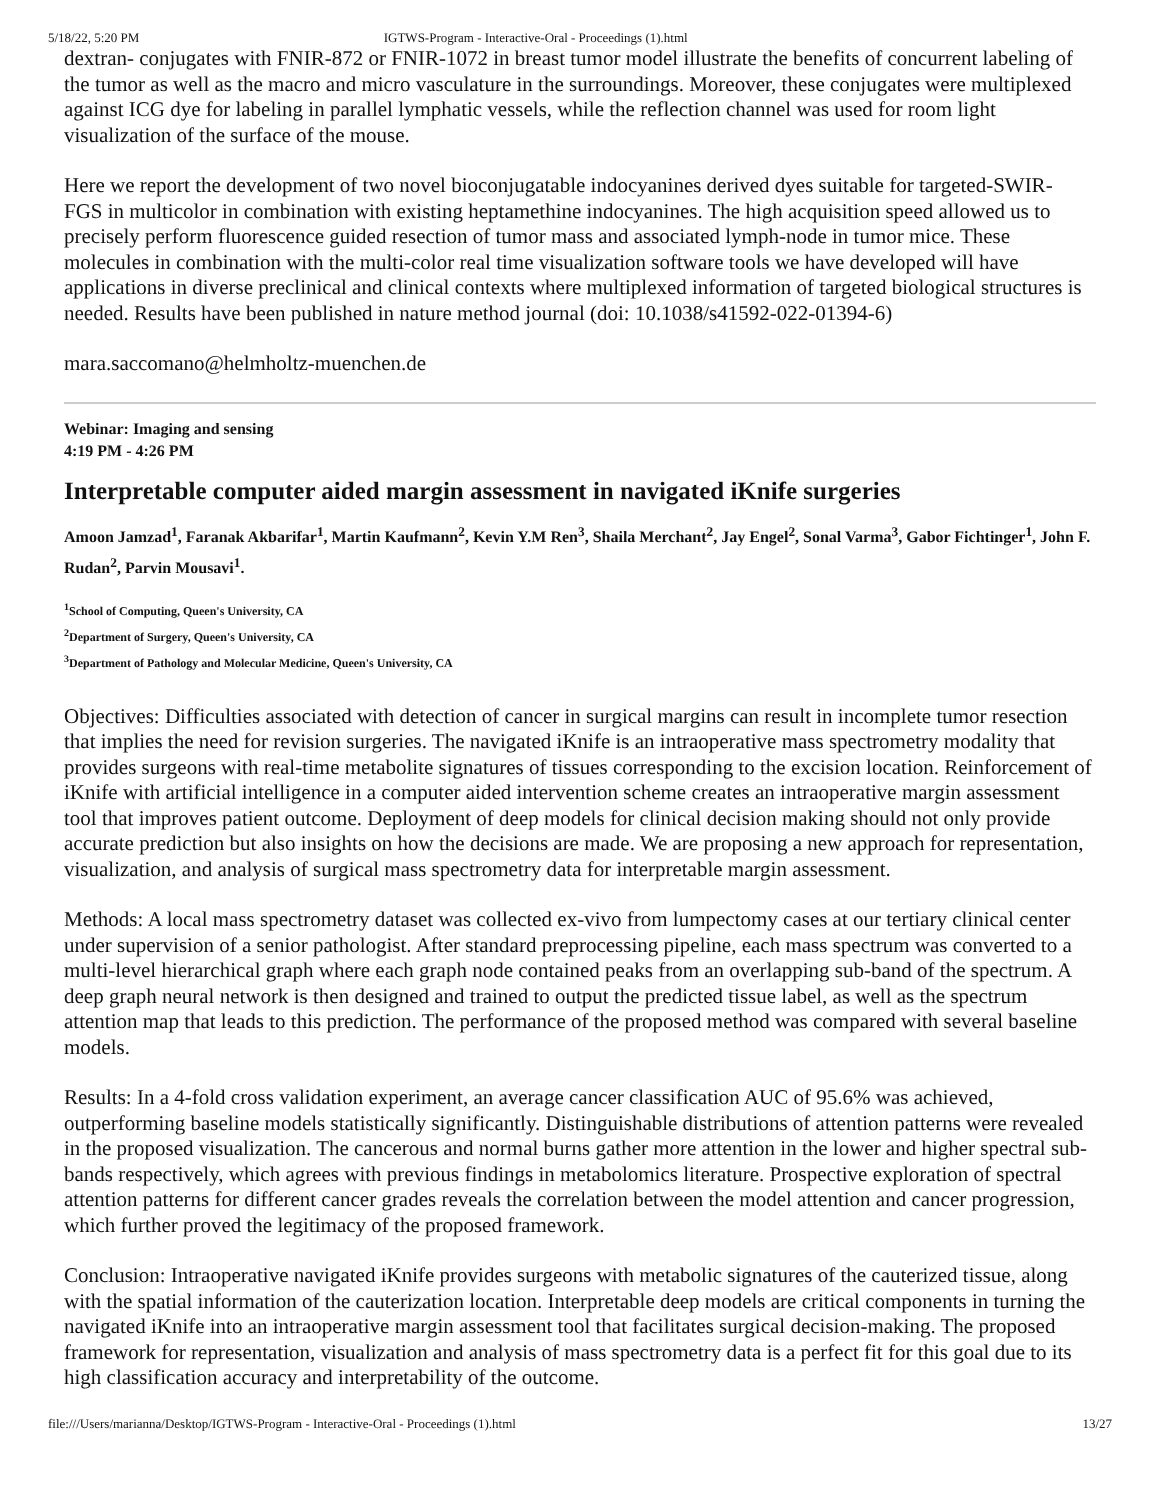5/18/22, 5:20 PM IGTWS-Program - Interactive-Oral - Proceedings (1).html
dextran- conjugates with FNIR-872 or FNIR-1072 in breast tumor model illustrate the benefits of concurrent labeling of the tumor as well as the macro and micro vasculature in the surroundings. Moreover, these conjugates were multiplexed against ICG dye for labeling in parallel lymphatic vessels, while the reflection channel was used for room light visualization of the surface of the mouse.
Here we report the development of two novel bioconjugatable indocyanines derived dyes suitable for targeted-SWIR- FGS in multicolor in combination with existing heptamethine indocyanines. The high acquisition speed allowed us to precisely perform fluorescence guided resection of tumor mass and associated lymph-node in tumor mice. These molecules in combination with the multi-color real time visualization software tools we have developed will have applications in diverse preclinical and clinical contexts where multiplexed information of targeted biological structures is needed. Results have been published in nature method journal (doi: 10.1038/s41592-022-01394-6)
mara.saccomano@helmholtz-muenchen.de
Webinar: Imaging and sensing
4:19 PM - 4:26 PM
Interpretable computer aided margin assessment in navigated iKnife surgeries
Amoon Jamzad<sup>1</sup>, Faranak Akbarifar<sup>1</sup>, Martin Kaufmann<sup>2</sup>, Kevin Y.M Ren<sup>3</sup>, Shaila Merchant<sup>2</sup>, Jay Engel<sup>2</sup>, Sonal Varma<sup>3</sup>, Gabor Fichtinger<sup>1</sup>, John F. Rudan<sup>2</sup>, Parvin Mousavi<sup>1</sup>.
<sup>1</sup> School of Computing, Queen's University, CA
<sup>2</sup> Department of Surgery, Queen's University, CA
<sup>3</sup> Department of Pathology and Molecular Medicine, Queen's University, CA
Objectives: Difficulties associated with detection of cancer in surgical margins can result in incomplete tumor resection that implies the need for revision surgeries. The navigated iKnife is an intraoperative mass spectrometry modality that provides surgeons with real-time metabolite signatures of tissues corresponding to the excision location. Reinforcement of iKnife with artificial intelligence in a computer aided intervention scheme creates an intraoperative margin assessment tool that improves patient outcome. Deployment of deep models for clinical decision making should not only provide accurate prediction but also insights on how the decisions are made. We are proposing a new approach for representation, visualization, and analysis of surgical mass spectrometry data for interpretable margin assessment.
Methods: A local mass spectrometry dataset was collected ex-vivo from lumpectomy cases at our tertiary clinical center under supervision of a senior pathologist. After standard preprocessing pipeline, each mass spectrum was converted to a multi-level hierarchical graph where each graph node contained peaks from an overlapping sub-band of the spectrum. A deep graph neural network is then designed and trained to output the predicted tissue label, as well as the spectrum attention map that leads to this prediction. The performance of the proposed method was compared with several baseline models.
Results: In a 4-fold cross validation experiment, an average cancer classification AUC of 95.6% was achieved, outperforming baseline models statistically significantly. Distinguishable distributions of attention patterns were revealed in the proposed visualization. The cancerous and normal burns gather more attention in the lower and higher spectral sub-bands respectively, which agrees with previous findings in metabolomics literature. Prospective exploration of spectral attention patterns for different cancer grades reveals the correlation between the model attention and cancer progression, which further proved the legitimacy of the proposed framework.
Conclusion: Intraoperative navigated iKnife provides surgeons with metabolic signatures of the cauterized tissue, along with the spatial information of the cauterization location. Interpretable deep models are critical components in turning the navigated iKnife into an intraoperative margin assessment tool that facilitates surgical decision-making. The proposed framework for representation, visualization and analysis of mass spectrometry data is a perfect fit for this goal due to its high classification accuracy and interpretability of the outcome.
file:///Users/marianna/Desktop/IGTWS-Program - Interactive-Oral - Proceedings (1).html 13/27